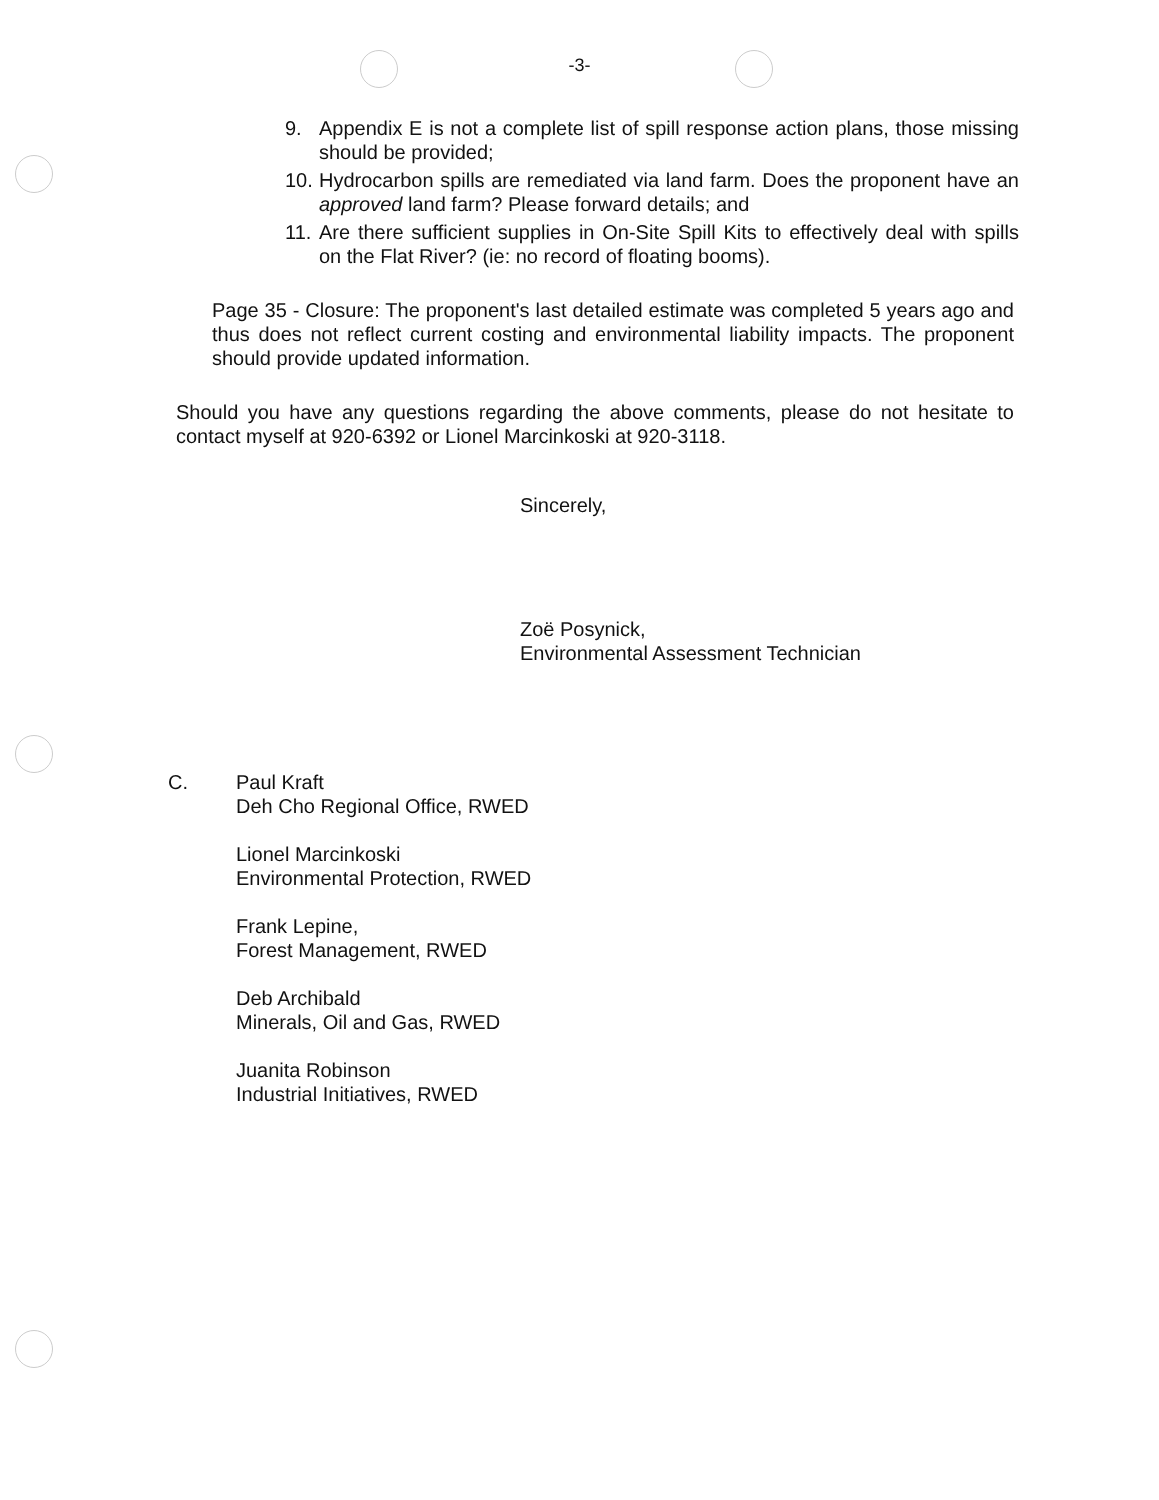-3-
9. Appendix E is not a complete list of spill response action plans, those missing should be provided;
10. Hydrocarbon spills are remediated via land farm. Does the proponent have an approved land farm? Please forward details; and
11. Are there sufficient supplies in On-Site Spill Kits to effectively deal with spills on the Flat River? (ie: no record of floating booms).
Page 35 - Closure: The proponent's last detailed estimate was completed 5 years ago and thus does not reflect current costing and environmental liability impacts. The proponent should provide updated information.
Should you have any questions regarding the above comments, please do not hesitate to contact myself at 920-6392 or Lionel Marcinkoski at 920-3118.
Sincerely,
Zoë Posynick,
Environmental Assessment Technician
C. Paul Kraft
Deh Cho Regional Office, RWED
Lionel Marcinkoski
Environmental Protection, RWED
Frank Lepine,
Forest Management, RWED
Deb Archibald
Minerals, Oil and Gas, RWED
Juanita Robinson
Industrial Initiatives, RWED